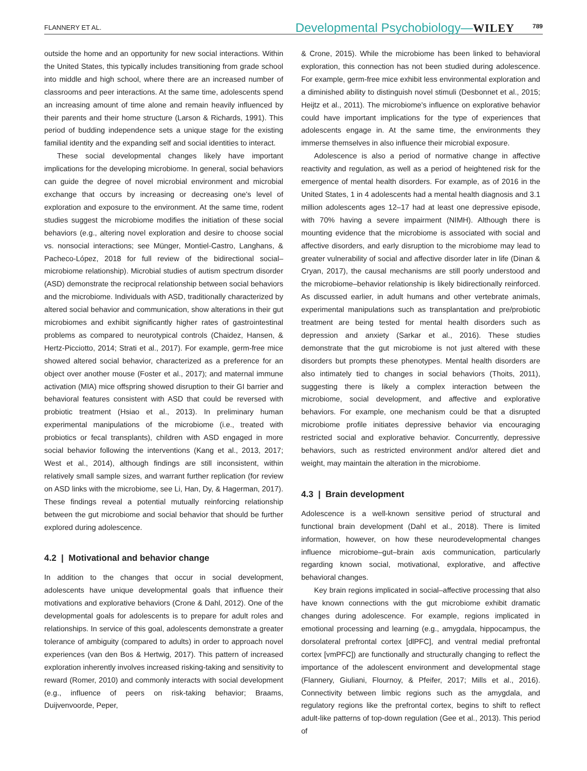FLANNERY ET AL. Developmental Psychobiology—WILEY 789
outside the home and an opportunity for new social interactions. Within the United States, this typically includes transitioning from grade school into middle and high school, where there are an increased number of classrooms and peer interactions. At the same time, adolescents spend an increasing amount of time alone and remain heavily influenced by their parents and their home structure (Larson & Richards, 1991). This period of budding independence sets a unique stage for the existing familial identity and the expanding self and social identities to interact.
These social developmental changes likely have important implications for the developing microbiome. In general, social behaviors can guide the degree of novel microbial environment and microbial exchange that occurs by increasing or decreasing one's level of exploration and exposure to the environment. At the same time, rodent studies suggest the microbiome modifies the initiation of these social behaviors (e.g., altering novel exploration and desire to choose social vs. nonsocial interactions; see Münger, Montiel-Castro, Langhans, & Pacheco-López, 2018 for full review of the bidirectional social–microbiome relationship). Microbial studies of autism spectrum disorder (ASD) demonstrate the reciprocal relationship between social behaviors and the microbiome. Individuals with ASD, traditionally characterized by altered social behavior and communication, show alterations in their gut microbiomes and exhibit significantly higher rates of gastrointestinal problems as compared to neurotypical controls (Chaidez, Hansen, & Hertz-Picciotto, 2014; Strati et al., 2017). For example, germ-free mice showed altered social behavior, characterized as a preference for an object over another mouse (Foster et al., 2017); and maternal immune activation (MIA) mice offspring showed disruption to their GI barrier and behavioral features consistent with ASD that could be reversed with probiotic treatment (Hsiao et al., 2013). In preliminary human experimental manipulations of the microbiome (i.e., treated with probiotics or fecal transplants), children with ASD engaged in more social behavior following the interventions (Kang et al., 2013, 2017; West et al., 2014), although findings are still inconsistent, within relatively small sample sizes, and warrant further replication (for review on ASD links with the microbiome, see Li, Han, Dy, & Hagerman, 2017). These findings reveal a potential mutually reinforcing relationship between the gut microbiome and social behavior that should be further explored during adolescence.
4.2 | Motivational and behavior change
In addition to the changes that occur in social development, adolescents have unique developmental goals that influence their motivations and explorative behaviors (Crone & Dahl, 2012). One of the developmental goals for adolescents is to prepare for adult roles and relationships. In service of this goal, adolescents demonstrate a greater tolerance of ambiguity (compared to adults) in order to approach novel experiences (van den Bos & Hertwig, 2017). This pattern of increased exploration inherently involves increased risking-taking and sensitivity to reward (Romer, 2010) and commonly interacts with social development (e.g., influence of peers on risk-taking behavior; Braams, Duijvenvoorde, Peper,
& Crone, 2015). While the microbiome has been linked to behavioral exploration, this connection has not been studied during adolescence. For example, germ-free mice exhibit less environmental exploration and a diminished ability to distinguish novel stimuli (Desbonnet et al., 2015; Heijtz et al., 2011). The microbiome's influence on explorative behavior could have important implications for the type of experiences that adolescents engage in. At the same time, the environments they immerse themselves in also influence their microbial exposure.
Adolescence is also a period of normative change in affective reactivity and regulation, as well as a period of heightened risk for the emergence of mental health disorders. For example, as of 2016 in the United States, 1 in 4 adolescents had a mental health diagnosis and 3.1 million adolescents ages 12–17 had at least one depressive episode, with 70% having a severe impairment (NIMH). Although there is mounting evidence that the microbiome is associated with social and affective disorders, and early disruption to the microbiome may lead to greater vulnerability of social and affective disorder later in life (Dinan & Cryan, 2017), the causal mechanisms are still poorly understood and the microbiome–behavior relationship is likely bidirectionally reinforced. As discussed earlier, in adult humans and other vertebrate animals, experimental manipulations such as transplantation and pre/probiotic treatment are being tested for mental health disorders such as depression and anxiety (Sarkar et al., 2016). These studies demonstrate that the gut microbiome is not just altered with these disorders but prompts these phenotypes. Mental health disorders are also intimately tied to changes in social behaviors (Thoits, 2011), suggesting there is likely a complex interaction between the microbiome, social development, and affective and explorative behaviors. For example, one mechanism could be that a disrupted microbiome profile initiates depressive behavior via encouraging restricted social and explorative behavior. Concurrently, depressive behaviors, such as restricted environment and/or altered diet and weight, may maintain the alteration in the microbiome.
4.3 | Brain development
Adolescence is a well-known sensitive period of structural and functional brain development (Dahl et al., 2018). There is limited information, however, on how these neurodevelopmental changes influence microbiome–gut–brain axis communication, particularly regarding known social, motivational, explorative, and affective behavioral changes.
Key brain regions implicated in social–affective processing that also have known connections with the gut microbiome exhibit dramatic changes during adolescence. For example, regions implicated in emotional processing and learning (e.g., amygdala, hippocampus, the dorsolateral prefrontal cortex [dlPFC], and ventral medial prefrontal cortex [vmPFC]) are functionally and structurally changing to reflect the importance of the adolescent environment and developmental stage (Flannery, Giuliani, Flournoy, & Pfeifer, 2017; Mills et al., 2016). Connectivity between limbic regions such as the amygdala, and regulatory regions like the prefrontal cortex, begins to shift to reflect adult-like patterns of top-down regulation (Gee et al., 2013). This period of